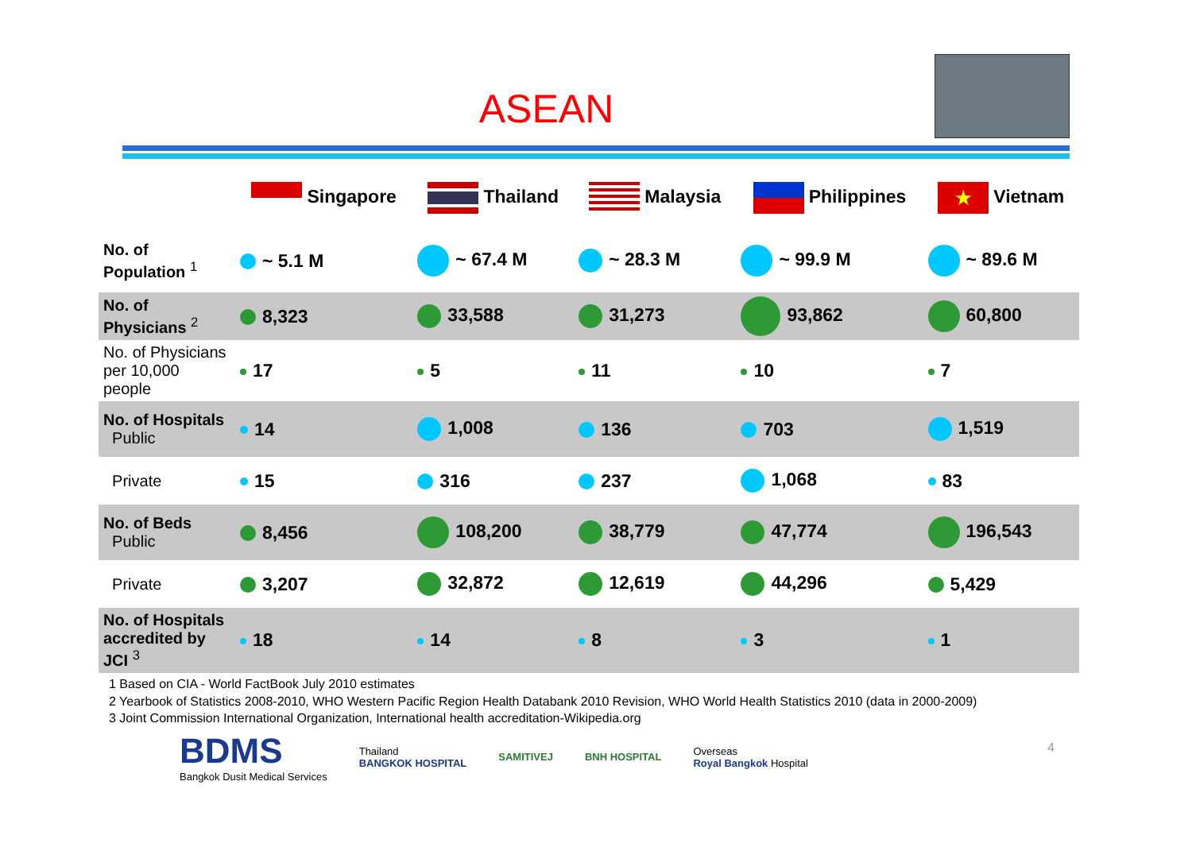ASEAN
| | Singapore | Thailand | Malaysia | Philippines | ★ Vietnam |
| --- | --- | --- | --- | --- | --- |
| No. of Population <sup>1</sup> | ~ 5.1 M | ~ 67.4 M | ~ 28.3 M | ~ 99.9 M | ~ 89.6 M |
| No. of Physicians <sup>2</sup> | 8,323 | 33,588 | 31,273 | 93,862 | 60,800 |
| No. of Physicians per 10,000 people | 17 | 5 | 11 | 10 | 7 |
| No. of Hospitals Public | 14 | 1,008 | 136 | 703 | 1,519 |
| Private | 15 | 316 | 237 | 1,068 | 83 |
| No. of Beds Public | 8,456 | 108,200 | 38,779 | 47,774 | 196,543 |
| Private | 3,207 | 32,872 | 12,619 | 44,296 | 5,429 |
| No. of Hospitals accredited by JCI <sup>3</sup> | 18 | 14 | 8 | 3 | 1 |
1 Based on CIA - World FactBook July 2010 estimates
2 Yearbook of Statistics 2008-2010, WHO Western Pacific Region Health Databank 2010 Revision, WHO World Health Statistics 2010 (data in 2000-2009)
3 Joint Commission International Organization, International health accreditation-Wikipedia.org
BDMS
Bangkok Dusit Medical Services
Thailand
BANGKOK HOSPITAL
SAMITIVEJ BNH HOSPITAL
Overseas
Royal Bangkok Hospital
4